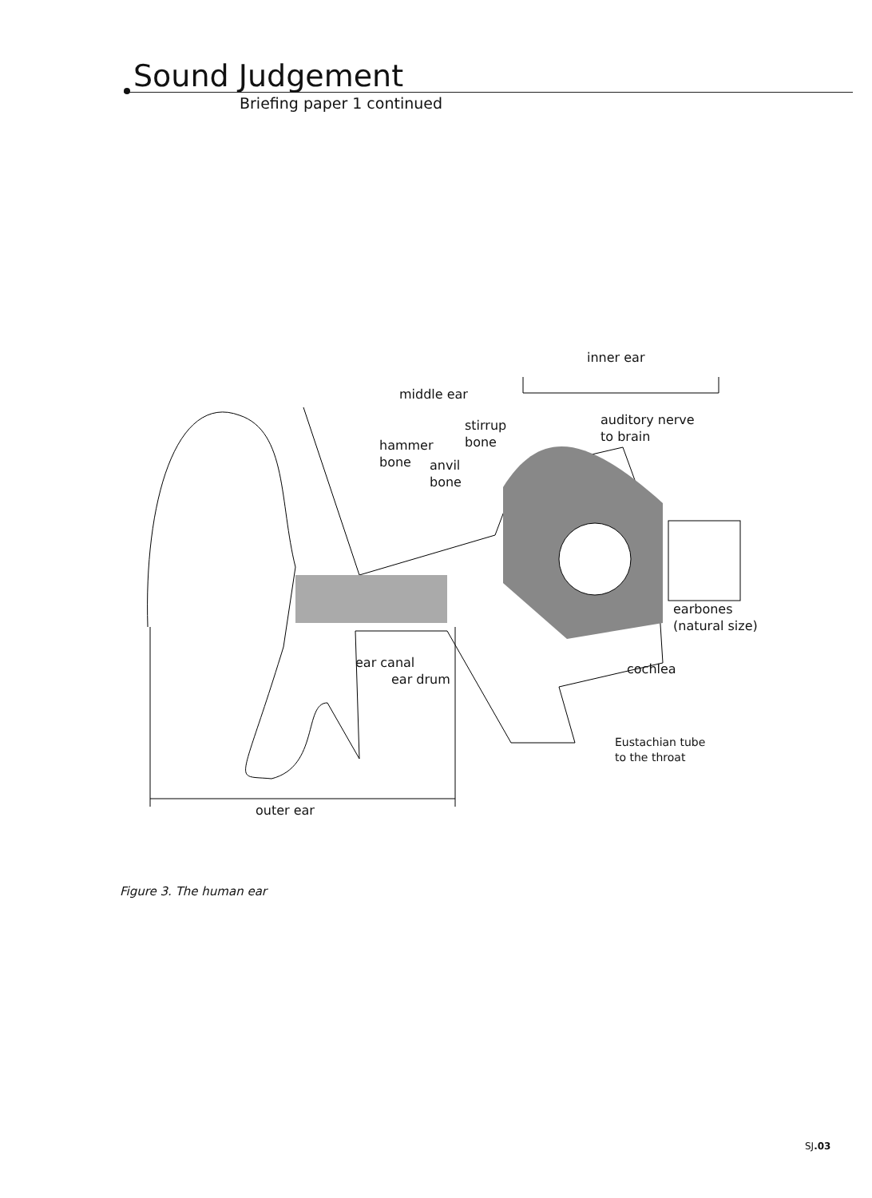Sound Judgement
Briefing paper 1 continued
inner ear
middle ear
stirrup
bone
hammer
bone
anvil
bone
auditory nerve
to brain
earbones
(natural size)
ear canal
ear drum
cochlea
Eustachian tube
to the throat
outer ear
Figure 3. The human ear
SJ.03